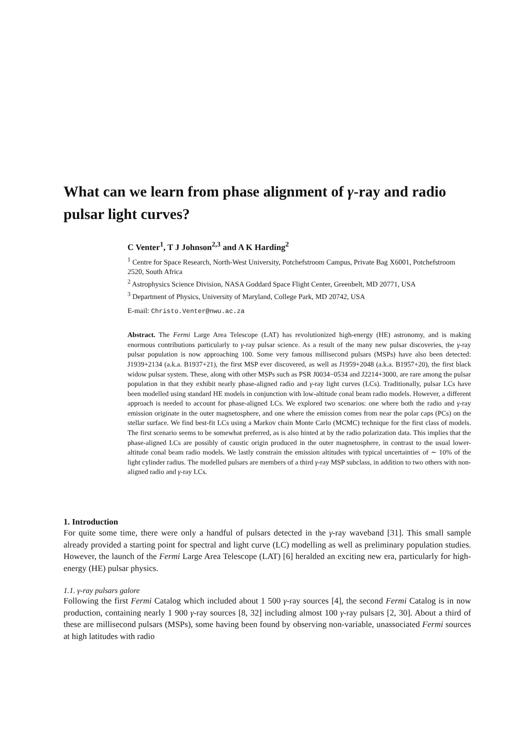What can we learn from phase alignment of γ-ray and radio pulsar light curves?
C Venter<sup>1</sup>, T J Johnson<sup>2,3</sup> and A K Harding<sup>2</sup>
<sup>1</sup> Centre for Space Research, North-West University, Potchefstroom Campus, Private Bag X6001, Potchefstroom 2520, South Africa
<sup>2</sup> Astrophysics Science Division, NASA Goddard Space Flight Center, Greenbelt, MD 20771, USA
<sup>3</sup> Department of Physics, University of Maryland, College Park, MD 20742, USA
E-mail: Christo.Venter@nwu.ac.za
Abstract. The Fermi Large Area Telescope (LAT) has revolutionized high-energy (HE) astronomy, and is making enormous contributions particularly to γ-ray pulsar science. As a result of the many new pulsar discoveries, the γ-ray pulsar population is now approaching 100. Some very famous millisecond pulsars (MSPs) have also been detected: J1939+2134 (a.k.a. B1937+21), the first MSP ever discovered, as well as J1959+2048 (a.k.a. B1957+20), the first black widow pulsar system. These, along with other MSPs such as PSR J0034−0534 and J2214+3000, are rare among the pulsar population in that they exhibit nearly phase-aligned radio and γ-ray light curves (LCs). Traditionally, pulsar LCs have been modelled using standard HE models in conjunction with low-altitude conal beam radio models. However, a different approach is needed to account for phase-aligned LCs. We explored two scenarios: one where both the radio and γ-ray emission originate in the outer magnetosphere, and one where the emission comes from near the polar caps (PCs) on the stellar surface. We find best-fit LCs using a Markov chain Monte Carlo (MCMC) technique for the first class of models. The first scenario seems to be somewhat preferred, as is also hinted at by the radio polarization data. This implies that the phase-aligned LCs are possibly of caustic origin produced in the outer magnetosphere, in contrast to the usual lower-altitude conal beam radio models. We lastly constrain the emission altitudes with typical uncertainties of ∼ 10% of the light cylinder radius. The modelled pulsars are members of a third γ-ray MSP subclass, in addition to two others with non-aligned radio and γ-ray LCs.
1. Introduction
For quite some time, there were only a handful of pulsars detected in the γ-ray waveband [31]. This small sample already provided a starting point for spectral and light curve (LC) modelling as well as preliminary population studies. However, the launch of the Fermi Large Area Telescope (LAT) [6] heralded an exciting new era, particularly for high-energy (HE) pulsar physics.
1.1. γ-ray pulsars galore
Following the first Fermi Catalog which included about 1 500 γ-ray sources [4], the second Fermi Catalog is in now production, containing nearly 1 900 γ-ray sources [8, 32] including almost 100 γ-ray pulsars [2, 30]. About a third of these are millisecond pulsars (MSPs), some having been found by observing non-variable, unassociated Fermi sources at high latitudes with radio